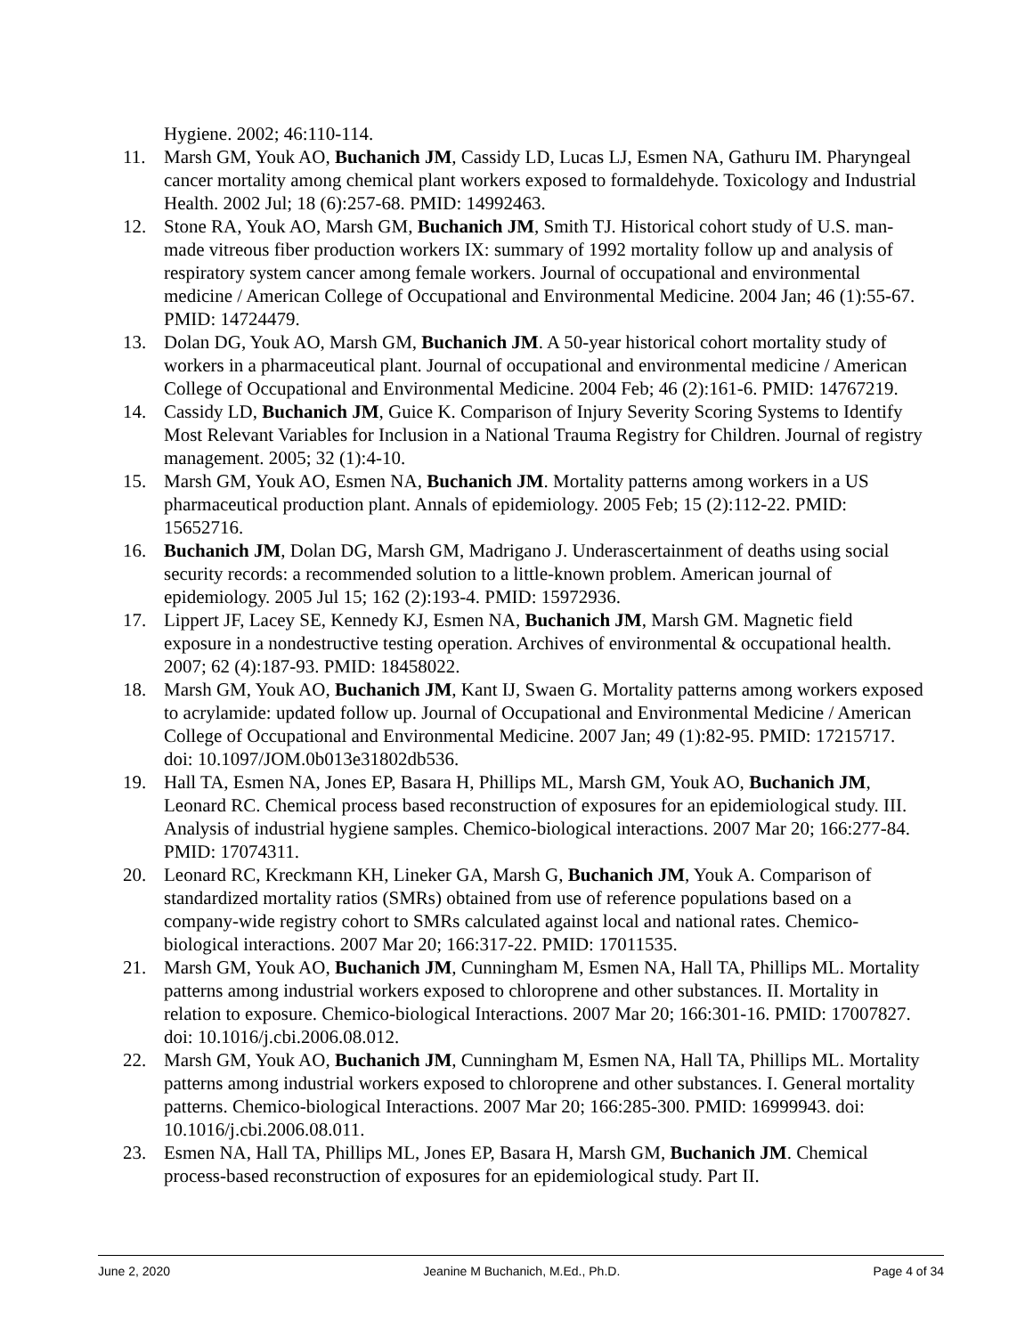Hygiene. 2002; 46:110-114.
11. Marsh GM, Youk AO, Buchanich JM, Cassidy LD, Lucas LJ, Esmen NA, Gathuru IM. Pharyngeal cancer mortality among chemical plant workers exposed to formaldehyde. Toxicology and Industrial Health. 2002 Jul; 18 (6):257-68. PMID: 14992463.
12. Stone RA, Youk AO, Marsh GM, Buchanich JM, Smith TJ. Historical cohort study of U.S. man-made vitreous fiber production workers IX: summary of 1992 mortality follow up and analysis of respiratory system cancer among female workers. Journal of occupational and environmental medicine / American College of Occupational and Environmental Medicine. 2004 Jan; 46 (1):55-67. PMID: 14724479.
13. Dolan DG, Youk AO, Marsh GM, Buchanich JM. A 50-year historical cohort mortality study of workers in a pharmaceutical plant. Journal of occupational and environmental medicine / American College of Occupational and Environmental Medicine. 2004 Feb; 46 (2):161-6. PMID: 14767219.
14. Cassidy LD, Buchanich JM, Guice K. Comparison of Injury Severity Scoring Systems to Identify Most Relevant Variables for Inclusion in a National Trauma Registry for Children. Journal of registry management. 2005; 32 (1):4-10.
15. Marsh GM, Youk AO, Esmen NA, Buchanich JM. Mortality patterns among workers in a US pharmaceutical production plant. Annals of epidemiology. 2005 Feb; 15 (2):112-22. PMID: 15652716.
16. Buchanich JM, Dolan DG, Marsh GM, Madrigano J. Underascertainment of deaths using social security records: a recommended solution to a little-known problem. American journal of epidemiology. 2005 Jul 15; 162 (2):193-4. PMID: 15972936.
17. Lippert JF, Lacey SE, Kennedy KJ, Esmen NA, Buchanich JM, Marsh GM. Magnetic field exposure in a nondestructive testing operation. Archives of environmental & occupational health. 2007; 62 (4):187-93. PMID: 18458022.
18. Marsh GM, Youk AO, Buchanich JM, Kant IJ, Swaen G. Mortality patterns among workers exposed to acrylamide: updated follow up. Journal of Occupational and Environmental Medicine / American College of Occupational and Environmental Medicine. 2007 Jan; 49 (1):82-95. PMID: 17215717. doi: 10.1097/JOM.0b013e31802db536.
19. Hall TA, Esmen NA, Jones EP, Basara H, Phillips ML, Marsh GM, Youk AO, Buchanich JM, Leonard RC. Chemical process based reconstruction of exposures for an epidemiological study. III. Analysis of industrial hygiene samples. Chemico-biological interactions. 2007 Mar 20; 166:277-84. PMID: 17074311.
20. Leonard RC, Kreckmann KH, Lineker GA, Marsh G, Buchanich JM, Youk A. Comparison of standardized mortality ratios (SMRs) obtained from use of reference populations based on a company-wide registry cohort to SMRs calculated against local and national rates. Chemico-biological interactions. 2007 Mar 20; 166:317-22. PMID: 17011535.
21. Marsh GM, Youk AO, Buchanich JM, Cunningham M, Esmen NA, Hall TA, Phillips ML. Mortality patterns among industrial workers exposed to chloroprene and other substances. II. Mortality in relation to exposure. Chemico-biological Interactions. 2007 Mar 20; 166:301-16. PMID: 17007827. doi: 10.1016/j.cbi.2006.08.012.
22. Marsh GM, Youk AO, Buchanich JM, Cunningham M, Esmen NA, Hall TA, Phillips ML. Mortality patterns among industrial workers exposed to chloroprene and other substances. I. General mortality patterns. Chemico-biological Interactions. 2007 Mar 20; 166:285-300. PMID: 16999943. doi: 10.1016/j.cbi.2006.08.011.
23. Esmen NA, Hall TA, Phillips ML, Jones EP, Basara H, Marsh GM, Buchanich JM. Chemical process-based reconstruction of exposures for an epidemiological study. Part II.
June 2, 2020 Jeanine M Buchanich, M.Ed., Ph.D. Page 4 of 34